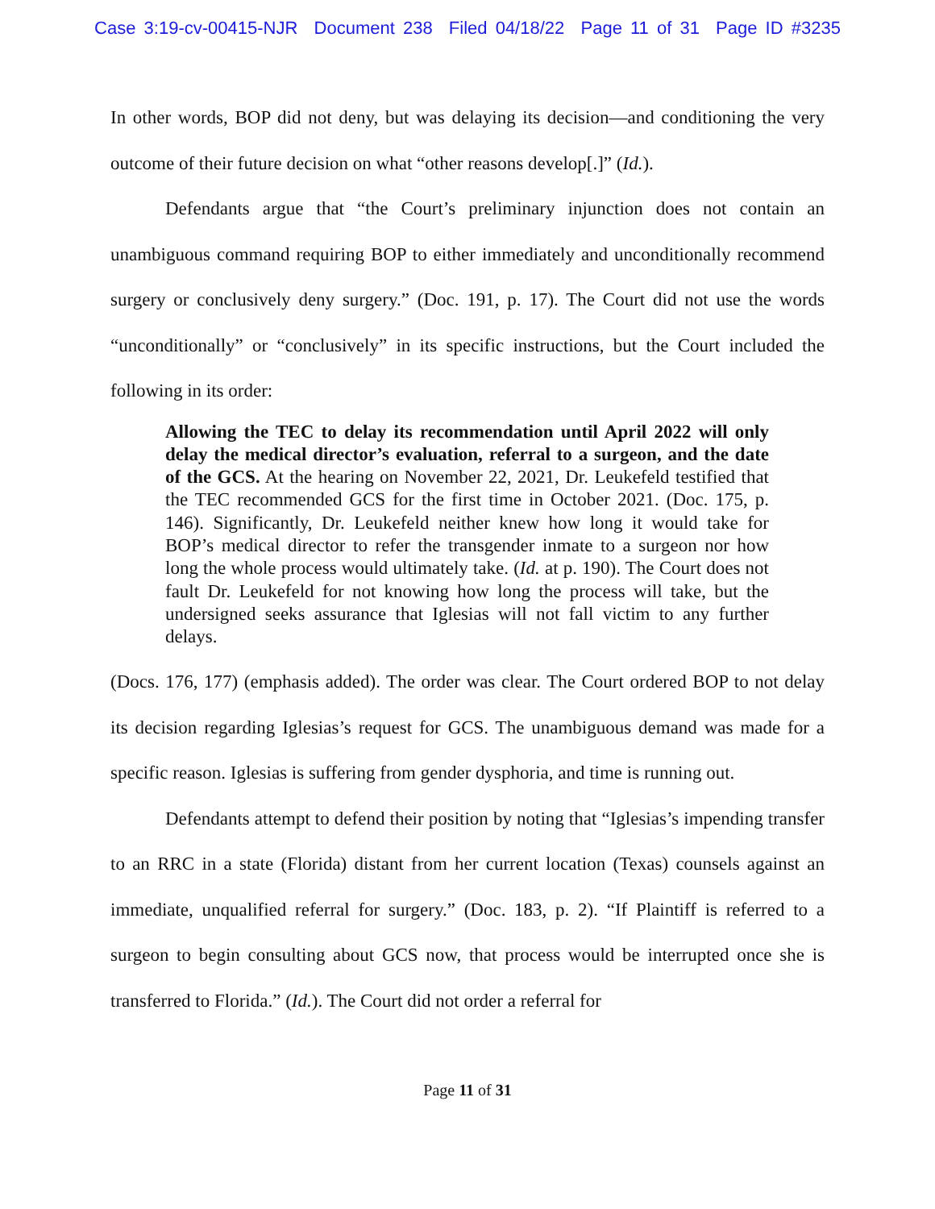Case 3:19-cv-00415-NJR Document 238 Filed 04/18/22 Page 11 of 31 Page ID #3235
In other words, BOP did not deny, but was delaying its decision—and conditioning the very outcome of their future decision on what “other reasons develop[.]” (Id.).
Defendants argue that “the Court’s preliminary injunction does not contain an unambiguous command requiring BOP to either immediately and unconditionally recommend surgery or conclusively deny surgery.” (Doc. 191, p. 17). The Court did not use the words “unconditionally” or “conclusively” in its specific instructions, but the Court included the following in its order:
Allowing the TEC to delay its recommendation until April 2022 will only delay the medical director’s evaluation, referral to a surgeon, and the date of the GCS. At the hearing on November 22, 2021, Dr. Leukefeld testified that the TEC recommended GCS for the first time in October 2021. (Doc. 175, p. 146). Significantly, Dr. Leukefeld neither knew how long it would take for BOP’s medical director to refer the transgender inmate to a surgeon nor how long the whole process would ultimately take. (Id. at p. 190). The Court does not fault Dr. Leukefeld for not knowing how long the process will take, but the undersigned seeks assurance that Iglesias will not fall victim to any further delays.
(Docs. 176, 177) (emphasis added). The order was clear. The Court ordered BOP to not delay its decision regarding Iglesias’s request for GCS. The unambiguous demand was made for a specific reason. Iglesias is suffering from gender dysphoria, and time is running out.
Defendants attempt to defend their position by noting that “Iglesias’s impending transfer to an RRC in a state (Florida) distant from her current location (Texas) counsels against an immediate, unqualified referral for surgery.” (Doc. 183, p. 2). “If Plaintiff is referred to a surgeon to begin consulting about GCS now, that process would be interrupted once she is transferred to Florida.” (Id.). The Court did not order a referral for
Page 11 of 31